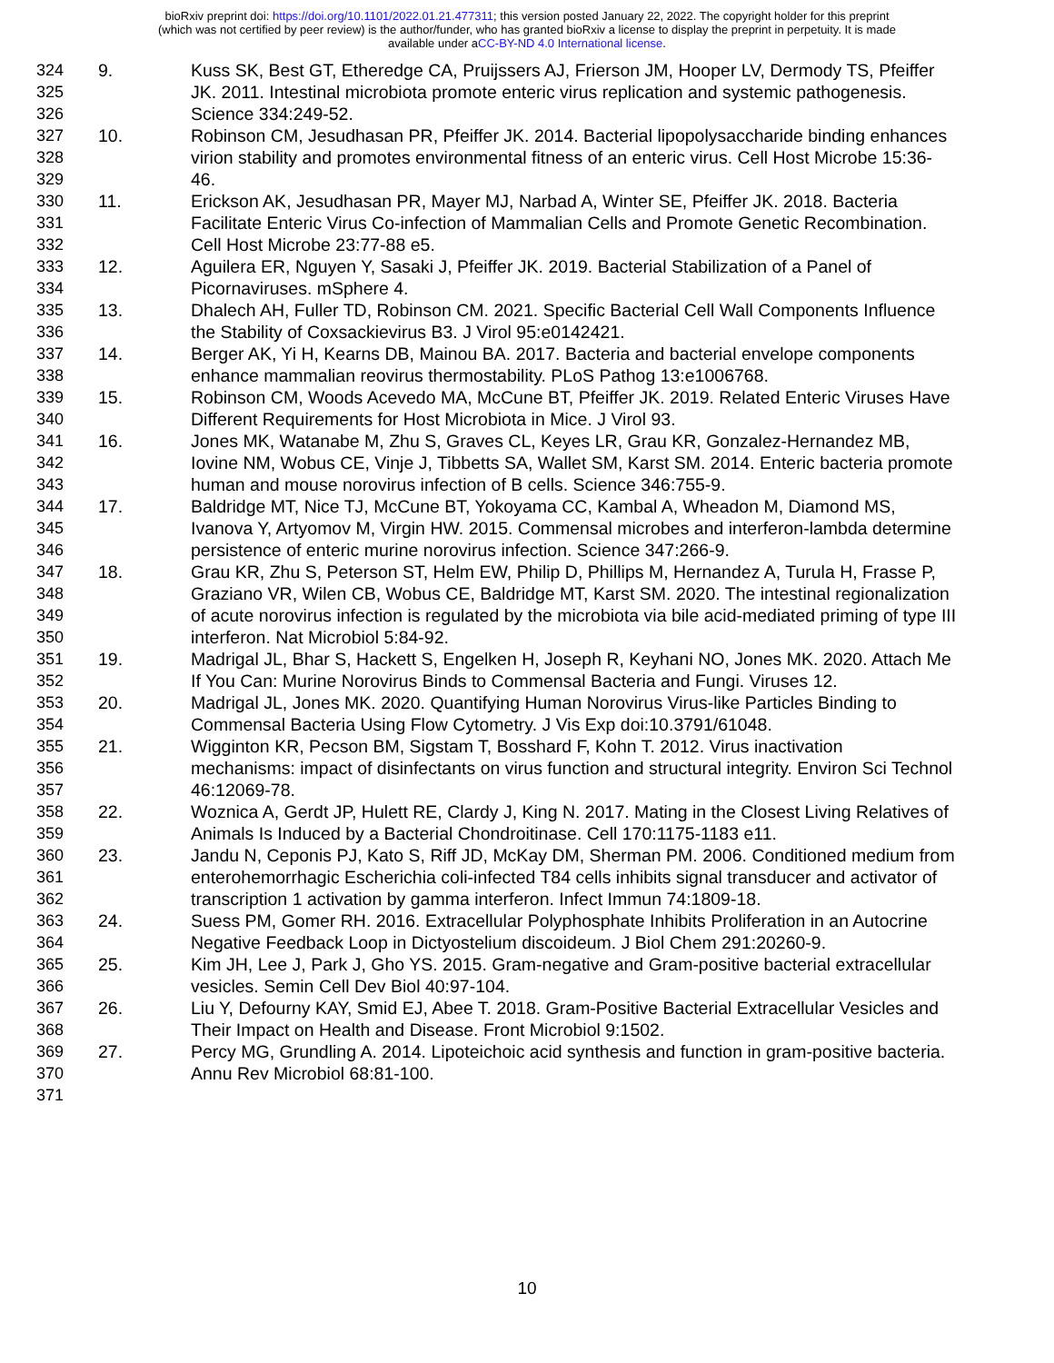bioRxiv preprint doi: https://doi.org/10.1101/2022.01.21.477311; this version posted January 22, 2022. The copyright holder for this preprint
(which was not certified by peer review) is the author/funder, who has granted bioRxiv a license to display the preprint in perpetuity. It is made
available under aCC-BY-ND 4.0 International license.
324 9. Kuss SK, Best GT, Etheredge CA, Pruijssers AJ, Frierson JM, Hooper LV, Dermody TS, Pfeiffer
325 JK. 2011. Intestinal microbiota promote enteric virus replication and systemic pathogenesis.
326 Science 334:249-52.
327 10. Robinson CM, Jesudhasan PR, Pfeiffer JK. 2014. Bacterial lipopolysaccharide binding enhances
328 virion stability and promotes environmental fitness of an enteric virus. Cell Host Microbe 15:36-
329 46.
330 11. Erickson AK, Jesudhasan PR, Mayer MJ, Narbad A, Winter SE, Pfeiffer JK. 2018. Bacteria
331 Facilitate Enteric Virus Co-infection of Mammalian Cells and Promote Genetic Recombination.
332 Cell Host Microbe 23:77-88 e5.
333 12. Aguilera ER, Nguyen Y, Sasaki J, Pfeiffer JK. 2019. Bacterial Stabilization of a Panel of
334 Picornaviruses. mSphere 4.
335 13. Dhalech AH, Fuller TD, Robinson CM. 2021. Specific Bacterial Cell Wall Components Influence
336 the Stability of Coxsackievirus B3. J Virol 95:e0142421.
337 14. Berger AK, Yi H, Kearns DB, Mainou BA. 2017. Bacteria and bacterial envelope components
338 enhance mammalian reovirus thermostability. PLoS Pathog 13:e1006768.
339 15. Robinson CM, Woods Acevedo MA, McCune BT, Pfeiffer JK. 2019. Related Enteric Viruses Have
340 Different Requirements for Host Microbiota in Mice. J Virol 93.
341 16. Jones MK, Watanabe M, Zhu S, Graves CL, Keyes LR, Grau KR, Gonzalez-Hernandez MB,
342 Iovine NM, Wobus CE, Vinje J, Tibbetts SA, Wallet SM, Karst SM. 2014. Enteric bacteria promote
343 human and mouse norovirus infection of B cells. Science 346:755-9.
344 17. Baldridge MT, Nice TJ, McCune BT, Yokoyama CC, Kambal A, Wheadon M, Diamond MS,
345 Ivanova Y, Artyomov M, Virgin HW. 2015. Commensal microbes and interferon-lambda determine
346 persistence of enteric murine norovirus infection. Science 347:266-9.
347 18. Grau KR, Zhu S, Peterson ST, Helm EW, Philip D, Phillips M, Hernandez A, Turula H, Frasse P,
348 Graziano VR, Wilen CB, Wobus CE, Baldridge MT, Karst SM. 2020. The intestinal regionalization
349 of acute norovirus infection is regulated by the microbiota via bile acid-mediated priming of type III
350 interferon. Nat Microbiol 5:84-92.
351 19. Madrigal JL, Bhar S, Hackett S, Engelken H, Joseph R, Keyhani NO, Jones MK. 2020. Attach Me
352 If You Can: Murine Norovirus Binds to Commensal Bacteria and Fungi. Viruses 12.
353 20. Madrigal JL, Jones MK. 2020. Quantifying Human Norovirus Virus-like Particles Binding to
354 Commensal Bacteria Using Flow Cytometry. J Vis Exp doi:10.3791/61048.
355 21. Wigginton KR, Pecson BM, Sigstam T, Bosshard F, Kohn T. 2012. Virus inactivation
356 mechanisms: impact of disinfectants on virus function and structural integrity. Environ Sci Technol
357 46:12069-78.
358 22. Woznica A, Gerdt JP, Hulett RE, Clardy J, King N. 2017. Mating in the Closest Living Relatives of
359 Animals Is Induced by a Bacterial Chondroitinase. Cell 170:1175-1183 e11.
360 23. Jandu N, Ceponis PJ, Kato S, Riff JD, McKay DM, Sherman PM. 2006. Conditioned medium from
361 enterohemorrhagic Escherichia coli-infected T84 cells inhibits signal transducer and activator of
362 transcription 1 activation by gamma interferon. Infect Immun 74:1809-18.
363 24. Suess PM, Gomer RH. 2016. Extracellular Polyphosphate Inhibits Proliferation in an Autocrine
364 Negative Feedback Loop in Dictyostelium discoideum. J Biol Chem 291:20260-9.
365 25. Kim JH, Lee J, Park J, Gho YS. 2015. Gram-negative and Gram-positive bacterial extracellular
366 vesicles. Semin Cell Dev Biol 40:97-104.
367 26. Liu Y, Defourny KAY, Smid EJ, Abee T. 2018. Gram-Positive Bacterial Extracellular Vesicles and
368 Their Impact on Health and Disease. Front Microbiol 9:1502.
369 27. Percy MG, Grundling A. 2014. Lipoteichoic acid synthesis and function in gram-positive bacteria.
370 Annu Rev Microbiol 68:81-100.
371
10